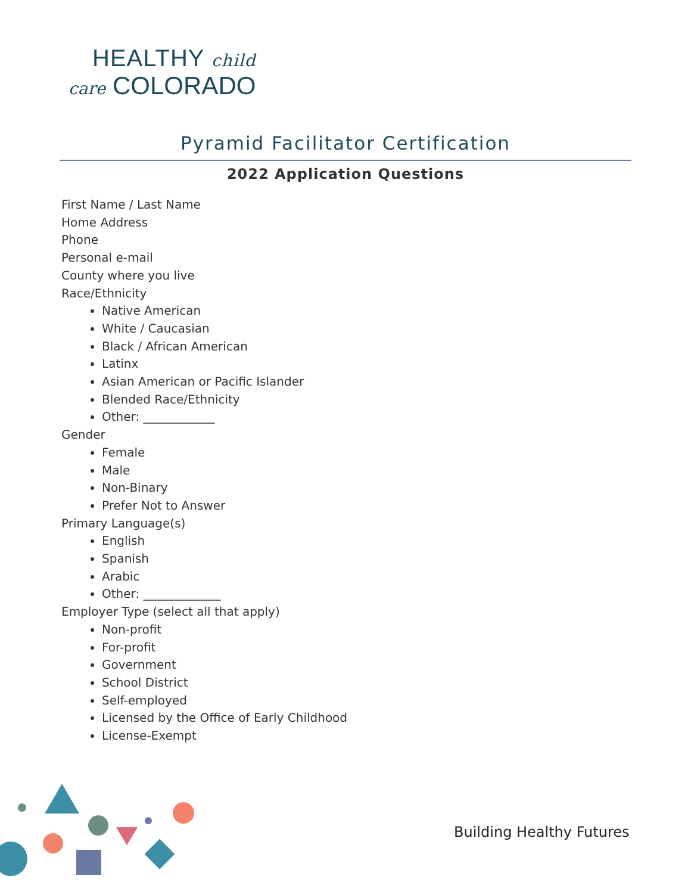HEALTHY child
care COLORADO
Pyramid Facilitator Certification
2022 Application Questions
First Name / Last Name
Home Address
Phone
Personal e-mail
County where you live
Race/Ethnicity
Native American
White / Caucasian
Black / African American
Latinx
Asian American or Pacific Islander
Blended Race/Ethnicity
Other: ____________
Gender
Female
Male
Non-Binary
Prefer Not to Answer
Primary Language(s)
English
Spanish
Arabic
Other: _____________
Employer Type (select all that apply)
Non-profit
For-profit
Government
School District
Self-employed
Licensed by the Office of Early Childhood
License-Exempt
Building Healthy Futures